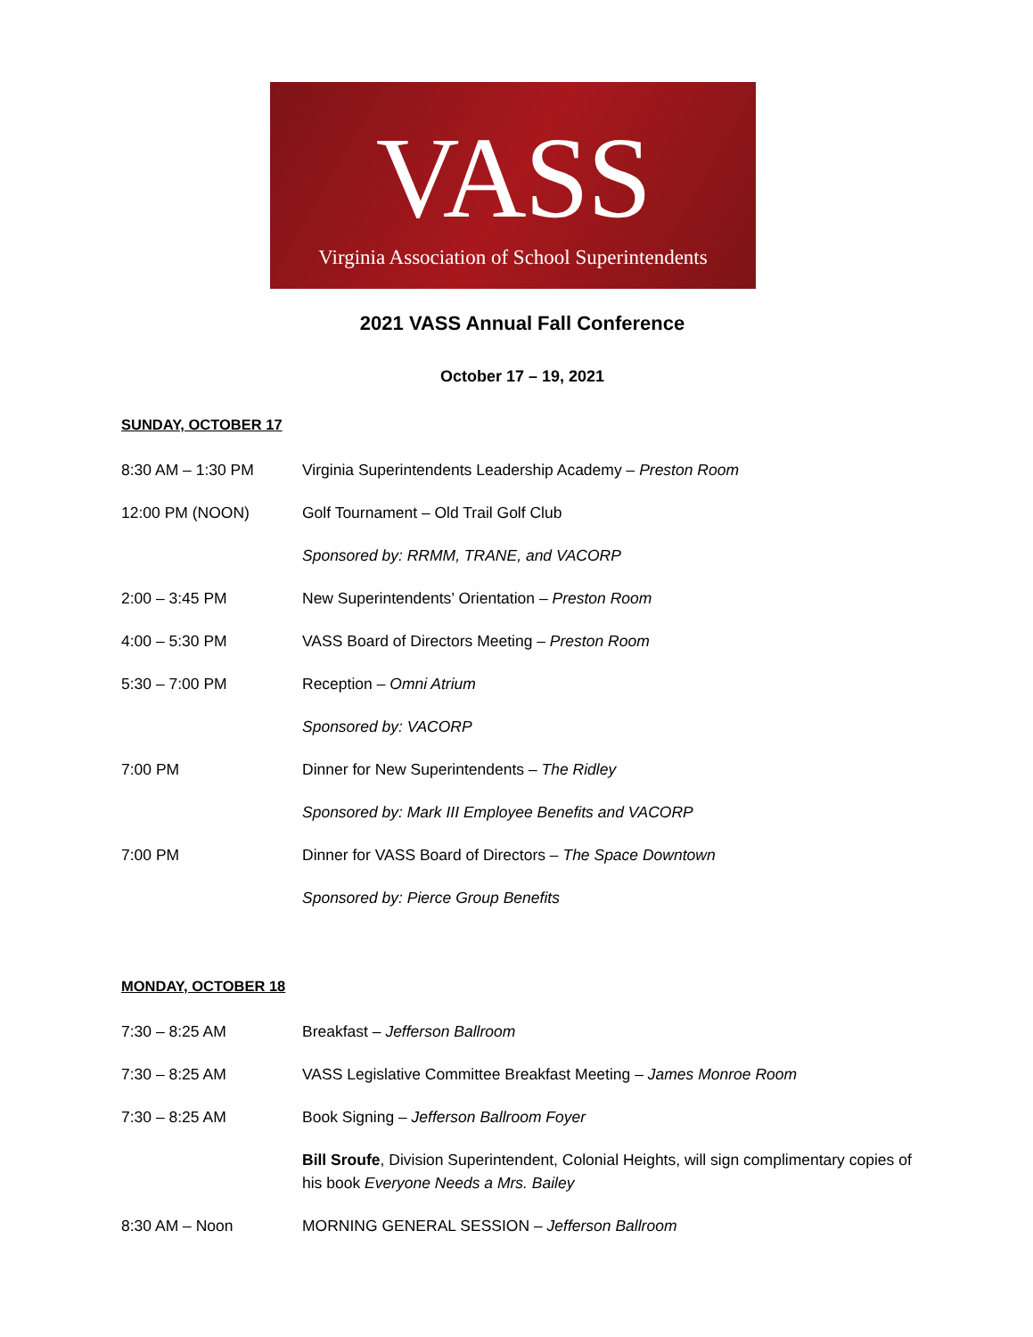VASS
Virginia Association of School Superintendents
2021 VASS Annual Fall Conference
October 17 – 19, 2021
SUNDAY, OCTOBER 17
8:30 AM – 1:30 PM Virginia Superintendents Leadership Academy – Preston Room
12:00 PM (NOON) Golf Tournament – Old Trail Golf Club
Sponsored by: RRMM, TRANE, and VACORP
2:00 – 3:45 PM New Superintendents’ Orientation – Preston Room
4:00 – 5:30 PM VASS Board of Directors Meeting – Preston Room
5:30 – 7:00 PM Reception – Omni Atrium
Sponsored by: VACORP
7:00 PM Dinner for New Superintendents – The Ridley
Sponsored by: Mark III Employee Benefits and VACORP
7:00 PM Dinner for VASS Board of Directors – The Space Downtown
Sponsored by: Pierce Group Benefits
MONDAY, OCTOBER 18
7:30 – 8:25 AM Breakfast – Jefferson Ballroom
7:30 – 8:25 AM VASS Legislative Committee Breakfast Meeting – James Monroe Room
7:30 – 8:25 AM Book Signing – Jefferson Ballroom Foyer
Bill Sroufe, Division Superintendent, Colonial Heights, will sign complimentary copies of his book Everyone Needs a Mrs. Bailey
8:30 AM – Noon MORNING GENERAL SESSION – Jefferson Ballroom